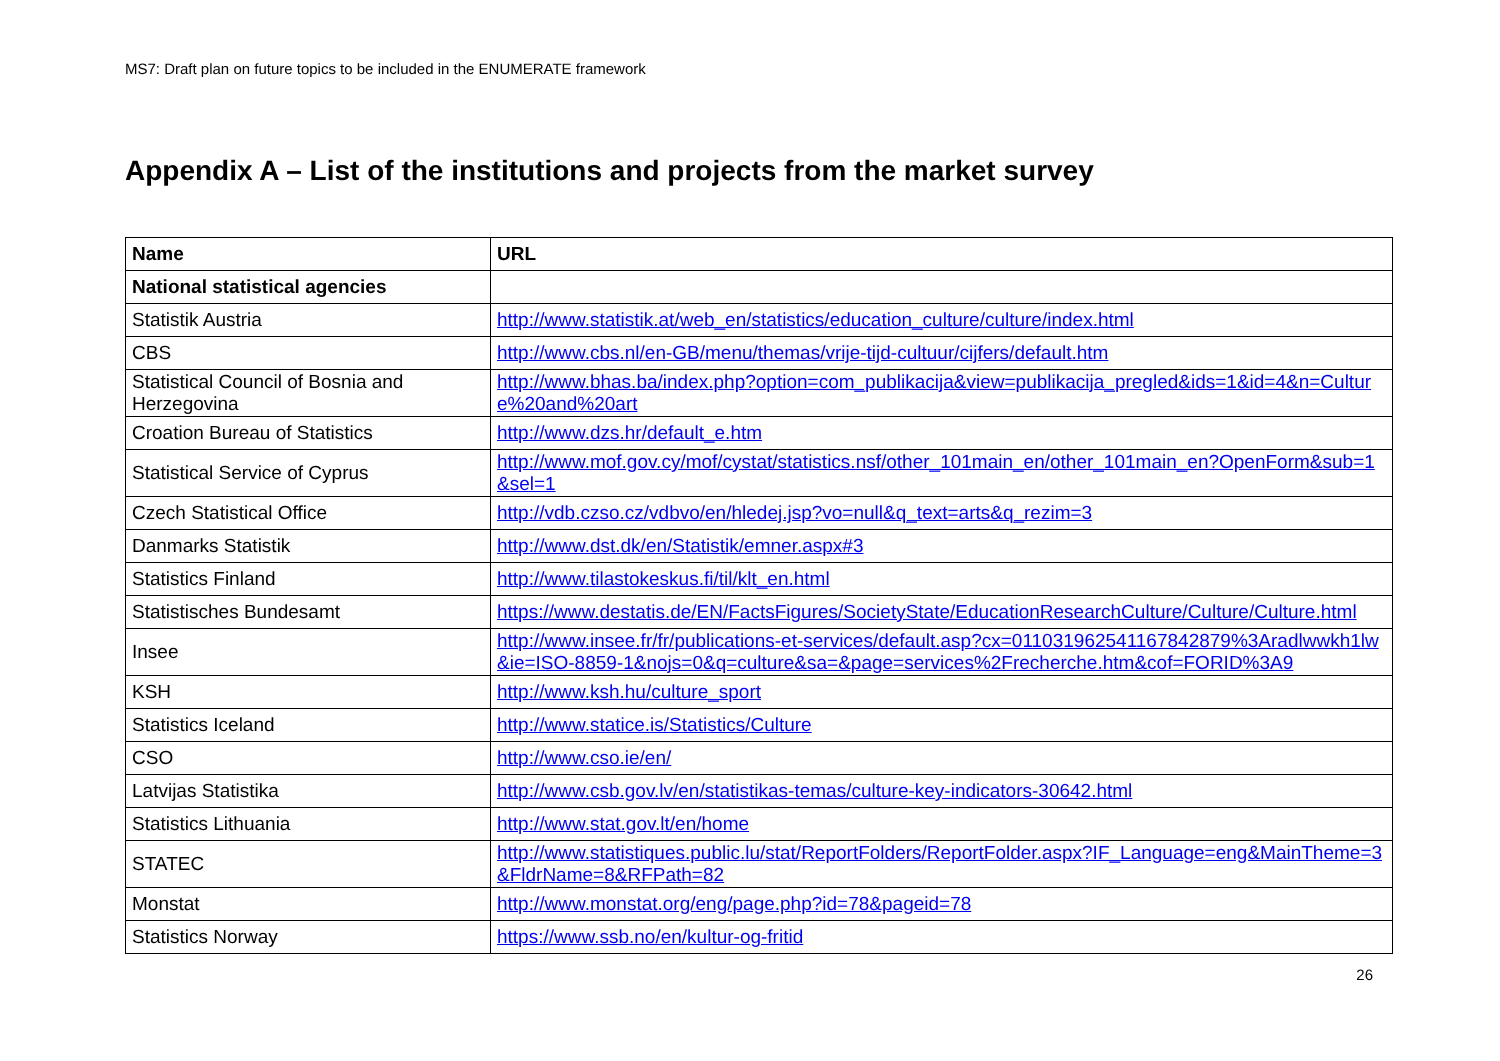MS7: Draft plan on future topics to be included in the ENUMERATE framework
Appendix A – List of the institutions and projects from the market survey
| Name | URL |
| --- | --- |
| National statistical agencies | |
| Statistik Austria | http://www.statistik.at/web_en/statistics/education_culture/culture/index.html |
| CBS | http://www.cbs.nl/en-GB/menu/themas/vrije-tijd-cultuur/cijfers/default.htm |
| Statistical Council of Bosnia and Herzegovina | http://www.bhas.ba/index.php?option=com_publikacija&view=publikacija_pregled&ids=1&id=4&n=Culture%20and%20art |
| Croation Bureau of Statistics | http://www.dzs.hr/default_e.htm |
| Statistical Service of Cyprus | http://www.mof.gov.cy/mof/cystat/statistics.nsf/other_101main_en/other_101main_en?OpenForm&sub=1&sel=1 |
| Czech Statistical Office | http://vdb.czso.cz/vdbvo/en/hledej.jsp?vo=null&q_text=arts&q_rezim=3 |
| Danmarks Statistik | http://www.dst.dk/en/Statistik/emner.aspx#3 |
| Statistics Finland | http://www.tilastokeskus.fi/til/klt_en.html |
| Statistisches Bundesamt | https://www.destatis.de/EN/FactsFigures/SocietyState/EducationResearchCulture/Culture/Culture.html |
| Insee | http://www.insee.fr/fr/publications-et-services/default.asp?cx=011031962541167842879%3Aradlwwkh1lw&ie=ISO-8859-1&nojs=0&q=culture&sa=&page=services%2Frecherche.htm&cof=FORID%3A9 |
| KSH | http://www.ksh.hu/culture_sport |
| Statistics Iceland | http://www.statice.is/Statistics/Culture |
| CSO | http://www.cso.ie/en/ |
| Latvijas Statistika | http://www.csb.gov.lv/en/statistikas-temas/culture-key-indicators-30642.html |
| Statistics Lithuania | http://www.stat.gov.lt/en/home |
| STATEC | http://www.statistiques.public.lu/stat/ReportFolders/ReportFolder.aspx?IF_Language=eng&MainTheme=3&FldrName=8&RFPath=82 |
| Monstat | http://www.monstat.org/eng/page.php?id=78&pageid=78 |
| Statistics Norway | https://www.ssb.no/en/kultur-og-fritid |
26